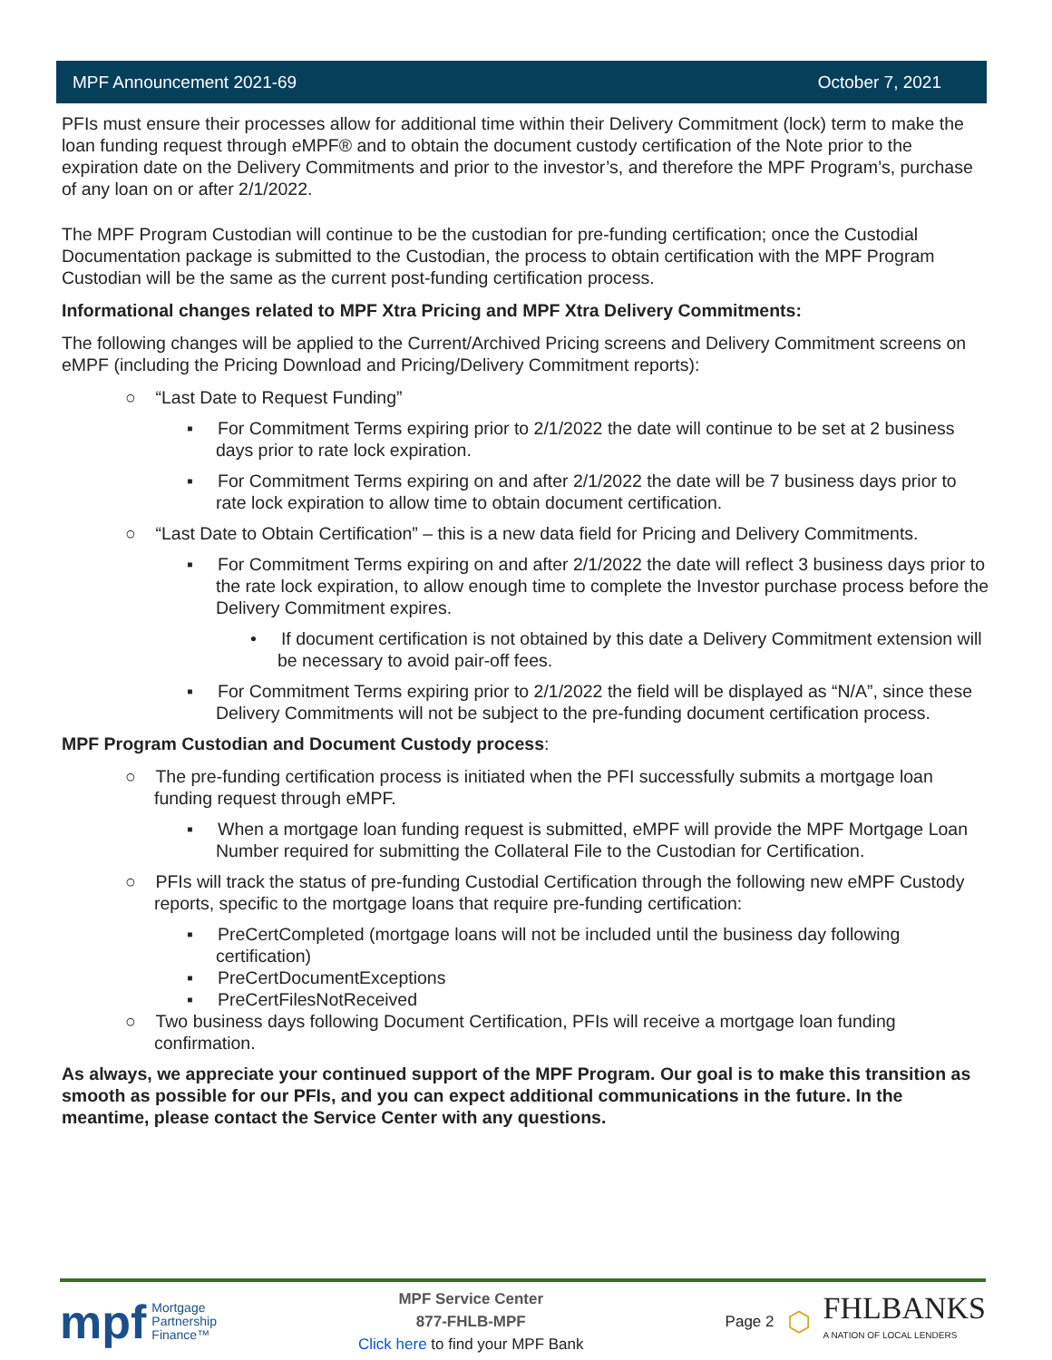MPF Announcement 2021-69 October 7, 2021
PFIs must ensure their processes allow for additional time within their Delivery Commitment (lock) term to make the loan funding request through eMPF® and to obtain the document custody certification of the Note prior to the expiration date on the Delivery Commitments and prior to the investor’s, and therefore the MPF Program’s, purchase of any loan on or after 2/1/2022.
The MPF Program Custodian will continue to be the custodian for pre-funding certification; once the Custodial Documentation package is submitted to the Custodian, the process to obtain certification with the MPF Program Custodian will be the same as the current post-funding certification process.
Informational changes related to MPF Xtra Pricing and MPF Xtra Delivery Commitments:
The following changes will be applied to the Current/Archived Pricing screens and Delivery Commitment screens on eMPF (including the Pricing Download and Pricing/Delivery Commitment reports):
○ “Last Date to Request Funding”
▪ For Commitment Terms expiring prior to 2/1/2022 the date will continue to be set at 2 business days prior to rate lock expiration.
▪ For Commitment Terms expiring on and after 2/1/2022 the date will be 7 business days prior to rate lock expiration to allow time to obtain document certification.
○ “Last Date to Obtain Certification” – this is a new data field for Pricing and Delivery Commitments.
▪ For Commitment Terms expiring on and after 2/1/2022 the date will reflect 3 business days prior to the rate lock expiration, to allow enough time to complete the Investor purchase process before the Delivery Commitment expires.
• If document certification is not obtained by this date a Delivery Commitment extension will be necessary to avoid pair-off fees.
▪ For Commitment Terms expiring prior to 2/1/2022 the field will be displayed as “N/A”, since these Delivery Commitments will not be subject to the pre-funding document certification process.
MPF Program Custodian and Document Custody process:
○ The pre-funding certification process is initiated when the PFI successfully submits a mortgage loan funding request through eMPF.
▪ When a mortgage loan funding request is submitted, eMPF will provide the MPF Mortgage Loan Number required for submitting the Collateral File to the Custodian for Certification.
○ PFIs will track the status of pre-funding Custodial Certification through the following new eMPF Custody reports, specific to the mortgage loans that require pre-funding certification:
▪ PreCertCompleted (mortgage loans will not be included until the business day following certification)
▪ PreCertDocumentExceptions
▪ PreCertFilesNotReceived
○ Two business days following Document Certification, PFIs will receive a mortgage loan funding confirmation.
As always, we appreciate your continued support of the MPF Program. Our goal is to make this transition as smooth as possible for our PFIs, and you can expect additional communications in the future. In the meantime, please contact the Service Center with any questions.
mpf Mortgage
Partnership
Finance™
MPF Service Center
877-FHLB-MPF
Click here to find your MPF Bank
Page 2 ⬡
FHLBANKS
A NATION OF LOCAL LENDERS